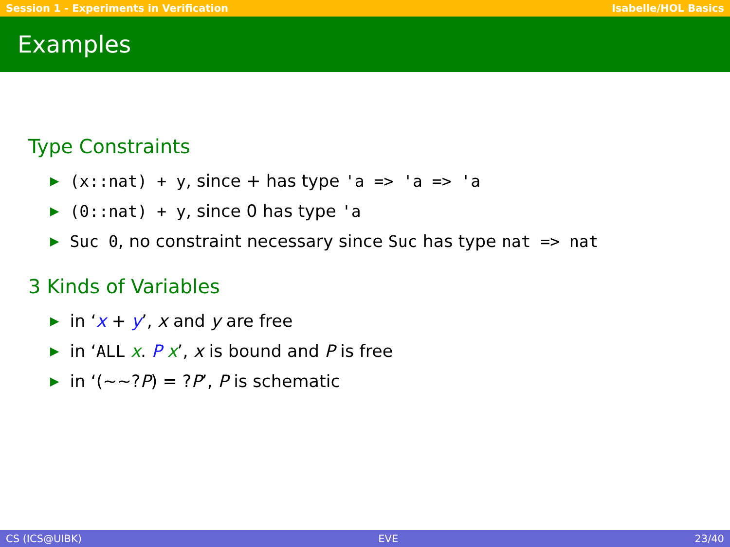Session 1 - Experiments in Verification Isabelle/HOL Basics
Examples
Type Constraints
▶ (x::nat) + y, since + has type 'a => 'a => 'a
▶ (0::nat) + y, since 0 has type 'a
▶ Suc 0, no constraint necessary since Suc has type nat => nat
3 Kinds of Variables
▶ in ‘x + y’, x and y are free
▶ in ‘ALL x. P x’, x is bound and P is free
▶ in ‘(~~?P) = ?P’, P is schematic
CS (ICS@UIBK) EVE 23/40